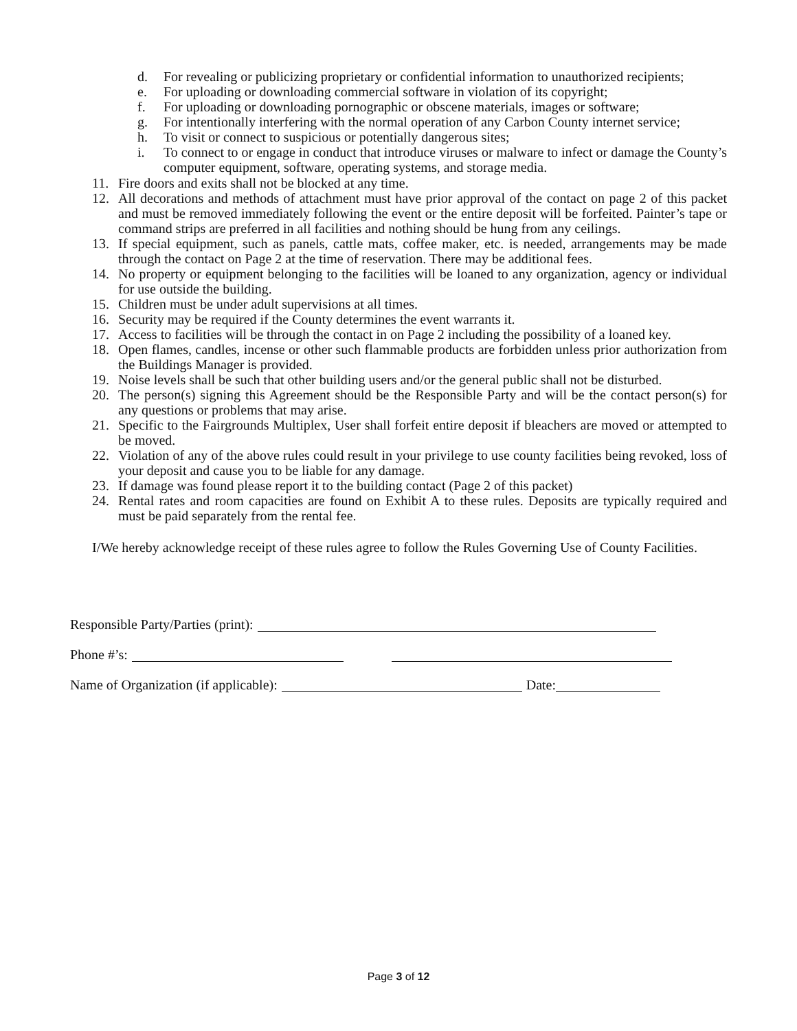d. For revealing or publicizing proprietary or confidential information to unauthorized recipients;
e. For uploading or downloading commercial software in violation of its copyright;
f. For uploading or downloading pornographic or obscene materials, images or software;
g. For intentionally interfering with the normal operation of any Carbon County internet service;
h. To visit or connect to suspicious or potentially dangerous sites;
i. To connect to or engage in conduct that introduce viruses or malware to infect or damage the County’s computer equipment, software, operating systems, and storage media.
11. Fire doors and exits shall not be blocked at any time.
12. All decorations and methods of attachment must have prior approval of the contact on page 2 of this packet and must be removed immediately following the event or the entire deposit will be forfeited. Painter’s tape or command strips are preferred in all facilities and nothing should be hung from any ceilings.
13. If special equipment, such as panels, cattle mats, coffee maker, etc. is needed, arrangements may be made through the contact on Page 2 at the time of reservation. There may be additional fees.
14. No property or equipment belonging to the facilities will be loaned to any organization, agency or individual for use outside the building.
15. Children must be under adult supervisions at all times.
16. Security may be required if the County determines the event warrants it.
17. Access to facilities will be through the contact in on Page 2 including the possibility of a loaned key.
18. Open flames, candles, incense or other such flammable products are forbidden unless prior authorization from the Buildings Manager is provided.
19. Noise levels shall be such that other building users and/or the general public shall not be disturbed.
20. The person(s) signing this Agreement should be the Responsible Party and will be the contact person(s) for any questions or problems that may arise.
21. Specific to the Fairgrounds Multiplex, User shall forfeit entire deposit if bleachers are moved or attempted to be moved.
22. Violation of any of the above rules could result in your privilege to use county facilities being revoked, loss of your deposit and cause you to be liable for any damage.
23. If damage was found please report it to the building contact (Page 2 of this packet)
24. Rental rates and room capacities are found on Exhibit A to these rules. Deposits are typically required and must be paid separately from the rental fee.
I/We hereby acknowledge receipt of these rules agree to follow the Rules Governing Use of County Facilities.
Responsible Party/Parties (print):
Phone #’s:
Name of Organization (if applicable): Date:
Page 3 of 12